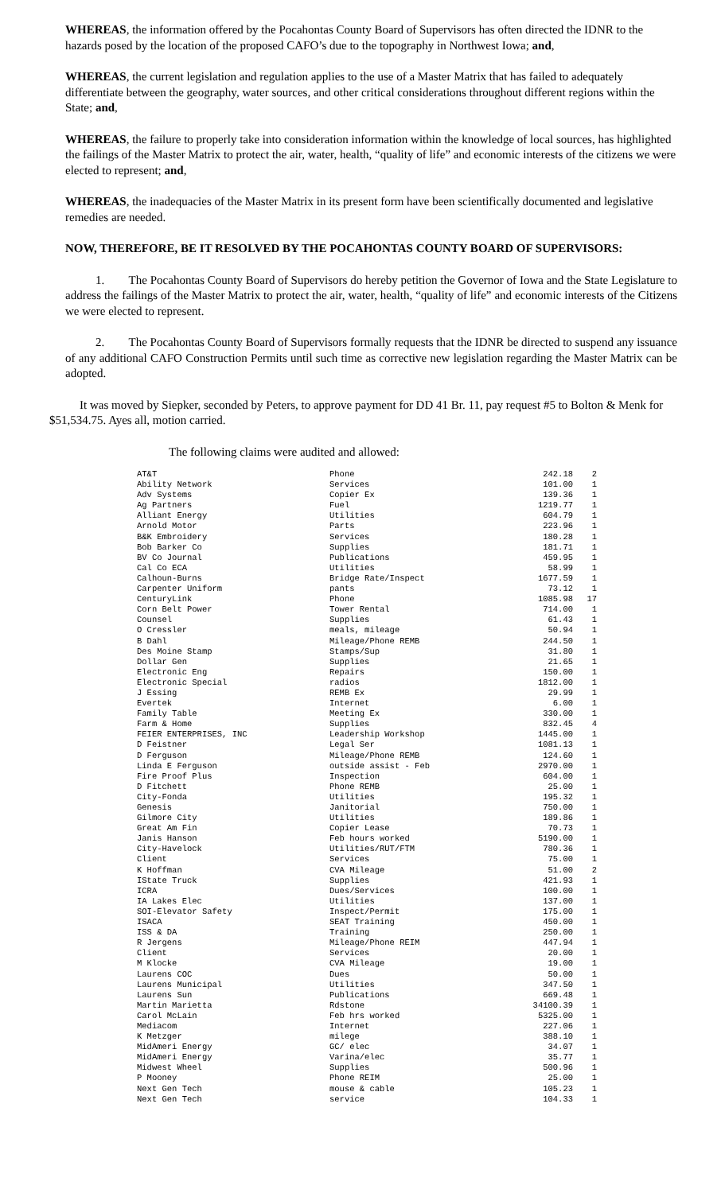WHEREAS, the information offered by the Pocahontas County Board of Supervisors has often directed the IDNR to the hazards posed by the location of the proposed CAFO’s due to the topography in Northwest Iowa; and,
WHEREAS, the current legislation and regulation applies to the use of a Master Matrix that has failed to adequately differentiate between the geography, water sources, and other critical considerations throughout different regions within the State; and,
WHEREAS, the failure to properly take into consideration information within the knowledge of local sources, has highlighted the failings of the Master Matrix to protect the air, water, health, “quality of life” and economic interests of the citizens we were elected to represent; and,
WHEREAS, the inadequacies of the Master Matrix in its present form have been scientifically documented and legislative remedies are needed.
NOW, THEREFORE, BE IT RESOLVED BY THE POCAHONTAS COUNTY BOARD OF SUPERVISORS:
1. The Pocahontas County Board of Supervisors do hereby petition the Governor of Iowa and the State Legislature to address the failings of the Master Matrix to protect the air, water, health, “quality of life” and economic interests of the Citizens we were elected to represent.
2. The Pocahontas County Board of Supervisors formally requests that the IDNR be directed to suspend any issuance of any additional CAFO Construction Permits until such time as corrective new legislation regarding the Master Matrix can be adopted.
It was moved by Siepker, seconded by Peters, to approve payment for DD 41 Br. 11, pay request #5 to Bolton & Menk for $51,534.75. Ayes all, motion carried.
The following claims were audited and allowed:
| AT&T | Phone | 242.18 | 2 |
| Ability Network | Services | 101.00 | 1 |
| Adv Systems | Copier Ex | 139.36 | 1 |
| Ag Partners | Fuel | 1219.77 | 1 |
| Alliant Energy | Utilities | 604.79 | 1 |
| Arnold Motor | Parts | 223.96 | 1 |
| B&K Embroidery | Services | 180.28 | 1 |
| Bob Barker Co | Supplies | 181.71 | 1 |
| BV Co Journal | Publications | 459.95 | 1 |
| Cal Co ECA | Utilities | 58.99 | 1 |
| Calhoun-Burns | Bridge Rate/Inspect | 1677.59 | 1 |
| Carpenter Uniform | pants | 73.12 | 1 |
| CenturyLink | Phone | 1085.98 | 17 |
| Corn Belt Power | Tower Rental | 714.00 | 1 |
| Counsel | Supplies | 61.43 | 1 |
| O Cressler | meals, mileage | 50.94 | 1 |
| B Dahl | Mileage/Phone REMB | 244.50 | 1 |
| Des Moine Stamp | Stamps/Sup | 31.80 | 1 |
| Dollar Gen | Supplies | 21.65 | 1 |
| Electronic Eng | Repairs | 150.00 | 1 |
| Electronic Special | radios | 1812.00 | 1 |
| J Essing | REMB Ex | 29.99 | 1 |
| Evertek | Internet | 6.00 | 1 |
| Family Table | Meeting Ex | 330.00 | 1 |
| Farm & Home | Supplies | 832.45 | 4 |
| FEIER ENTERPRISES, INC | Leadership Workshop | 1445.00 | 1 |
| D Feistner | Legal Ser | 1081.13 | 1 |
| D Ferguson | Mileage/Phone REMB | 124.60 | 1 |
| Linda E Ferguson | outside assist - Feb | 2970.00 | 1 |
| Fire Proof Plus | Inspection | 604.00 | 1 |
| D Fitchett | Phone REMB | 25.00 | 1 |
| City-Fonda | Utilities | 195.32 | 1 |
| Genesis | Janitorial | 750.00 | 1 |
| Gilmore City | Utilities | 189.86 | 1 |
| Great Am Fin | Copier Lease | 70.73 | 1 |
| Janis Hanson | Feb hours worked | 5190.00 | 1 |
| City-Havelock | Utilities/RUT/FTM | 780.36 | 1 |
| Client | Services | 75.00 | 1 |
| K Hoffman | CVA Mileage | 51.00 | 2 |
| IState Truck | Supplies | 421.93 | 1 |
| ICRA | Dues/Services | 100.00 | 1 |
| IA Lakes Elec | Utilities | 137.00 | 1 |
| SOI-Elevator Safety | Inspect/Permit | 175.00 | 1 |
| ISACA | SEAT Training | 450.00 | 1 |
| ISS & DA | Training | 250.00 | 1 |
| R Jergens | Mileage/Phone REIM | 447.94 | 1 |
| Client | Services | 20.00 | 1 |
| M Klocke | CVA Mileage | 19.00 | 1 |
| Laurens COC | Dues | 50.00 | 1 |
| Laurens Municipal | Utilities | 347.50 | 1 |
| Laurens Sun | Publications | 669.48 | 1 |
| Martin Marietta | Rdstone | 34100.39 | 1 |
| Carol McLain | Feb hrs worked | 5325.00 | 1 |
| Mediacom | Internet | 227.06 | 1 |
| K Metzger | milege | 388.10 | 1 |
| MidAmeri Energy | GC/ elec | 34.07 | 1 |
| MidAmeri Energy | Varina/elec | 35.77 | 1 |
| Midwest Wheel | Supplies | 500.96 | 1 |
| P Mooney | Phone REIM | 25.00 | 1 |
| Next Gen Tech | mouse & cable | 105.23 | 1 |
| Next Gen Tech | service | 104.33 | 1 |